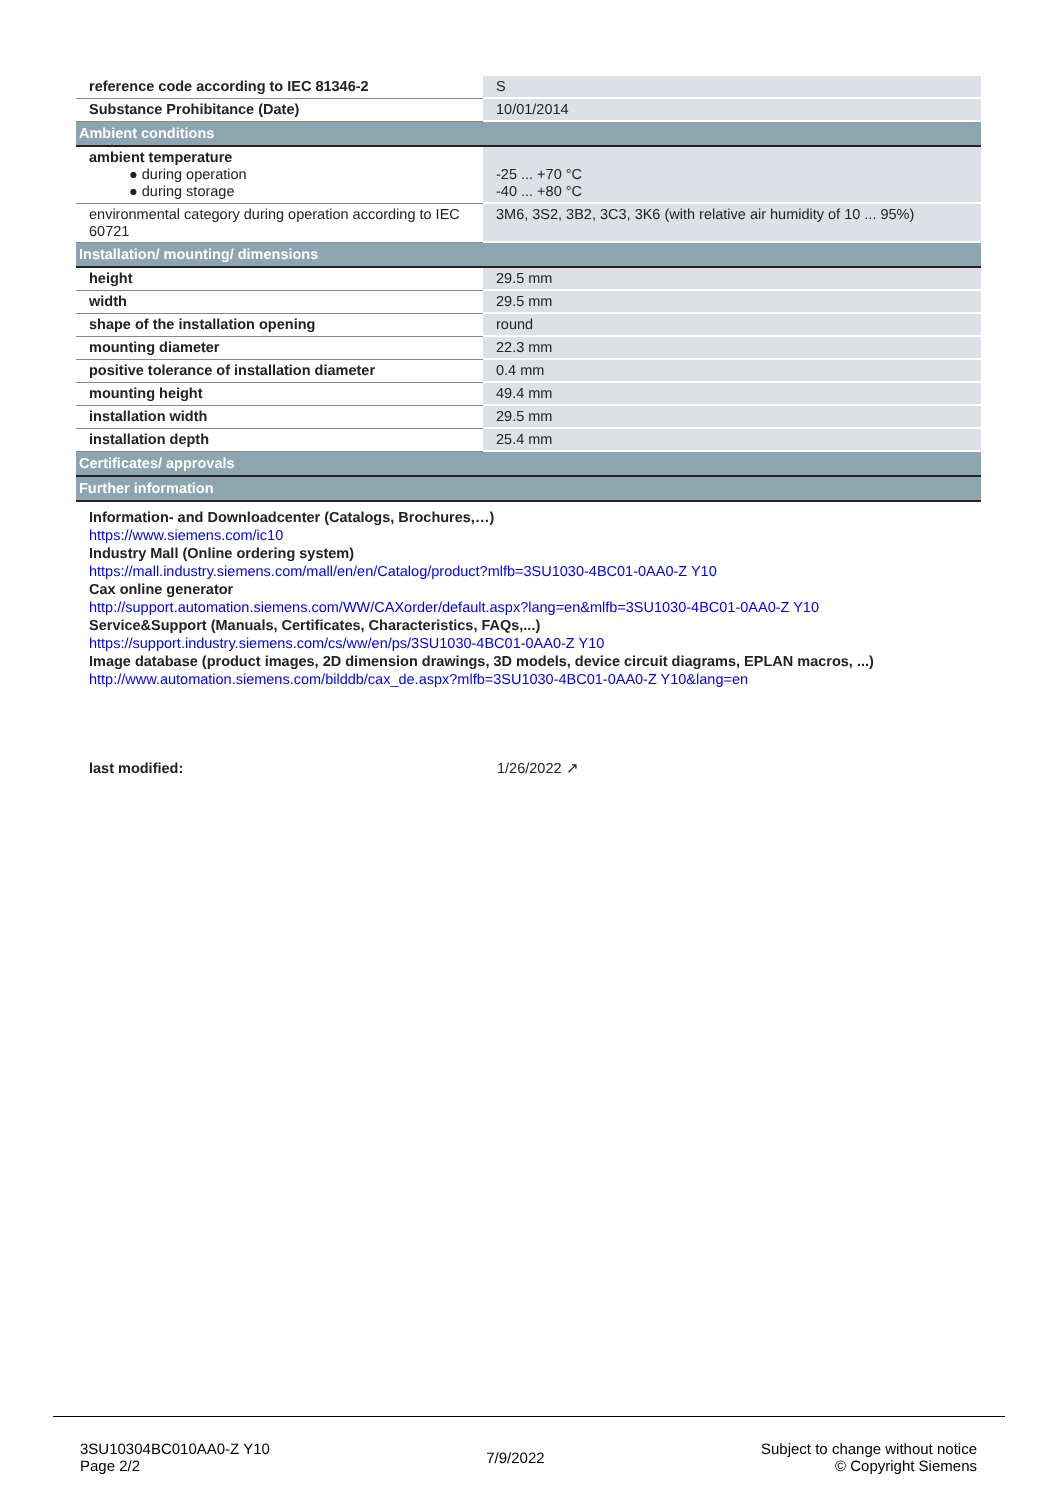| reference code according to IEC 81346-2 | S |
| Substance Prohibitance (Date) | 10/01/2014 |
| Ambient conditions | |
| ambient temperature ● during operation ● during storage | -25 ... +70 °C -40 ... +80 °C |
| environmental category during operation according to IEC 60721 | 3M6, 3S2, 3B2, 3C3, 3K6 (with relative air humidity of 10 ... 95%) |
| Installation/ mounting/ dimensions | |
| height | 29.5 mm |
| width | 29.5 mm |
| shape of the installation opening | round |
| mounting diameter | 22.3 mm |
| positive tolerance of installation diameter | 0.4 mm |
| mounting height | 49.4 mm |
| installation width | 29.5 mm |
| installation depth | 25.4 mm |
| Certificates/ approvals | |
| Further information | |
Information- and Downloadcenter (Catalogs, Brochures,…)
https://www.siemens.com/ic10
Industry Mall (Online ordering system)
https://mall.industry.siemens.com/mall/en/en/Catalog/product?mlfb=3SU1030-4BC01-0AA0-Z Y10
Cax online generator
http://support.automation.siemens.com/WW/CAXorder/default.aspx?lang=en&mlfb=3SU1030-4BC01-0AA0-Z Y10
Service&Support (Manuals, Certificates, Characteristics, FAQs,...)
https://support.industry.siemens.com/cs/ww/en/ps/3SU1030-4BC01-0AA0-Z Y10
Image database (product images, 2D dimension drawings, 3D models, device circuit diagrams, EPLAN macros, ...)
http://www.automation.siemens.com/bilddb/cax_de.aspx?mlfb=3SU1030-4BC01-0AA0-Z Y10&lang=en
last modified: 1/26/2022 ↗
3SU10304BC010AA0-Z Y10
Page 2/2
7/9/2022
Subject to change without notice
© Copyright Siemens